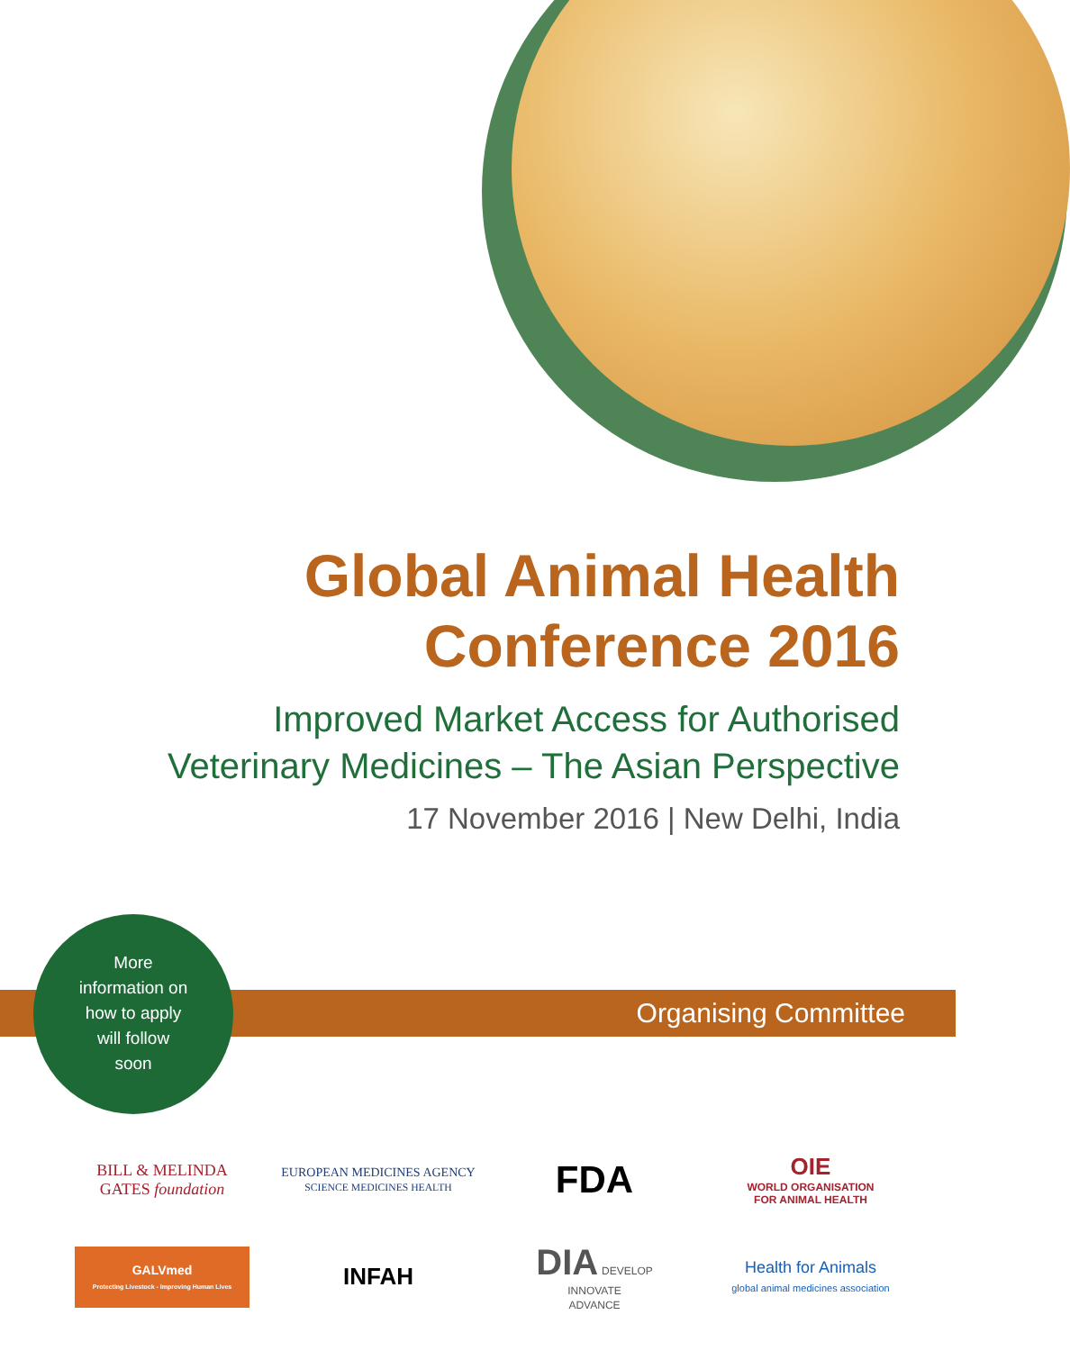Global Animal Health
Conference 2016
Improved Market Access for Authorised
Veterinary Medicines – The Asian Perspective
17 November 2016 | New Delhi, India
Organising Committee
More
information on
how to apply
will follow
soon
BILL & MELINDA
GATES foundation
EUROPEAN MEDICINES AGENCY
SCIENCE MEDICINES HEALTH
FDA
OIE
WORLD ORGANISATION
FOR ANIMAL HEALTH
GALVmed
Protecting Livestock - Improving Human Lives
INFAH
DIA DEVELOP
INNOVATE
ADVANCE
Health for Animals
global animal medicines association